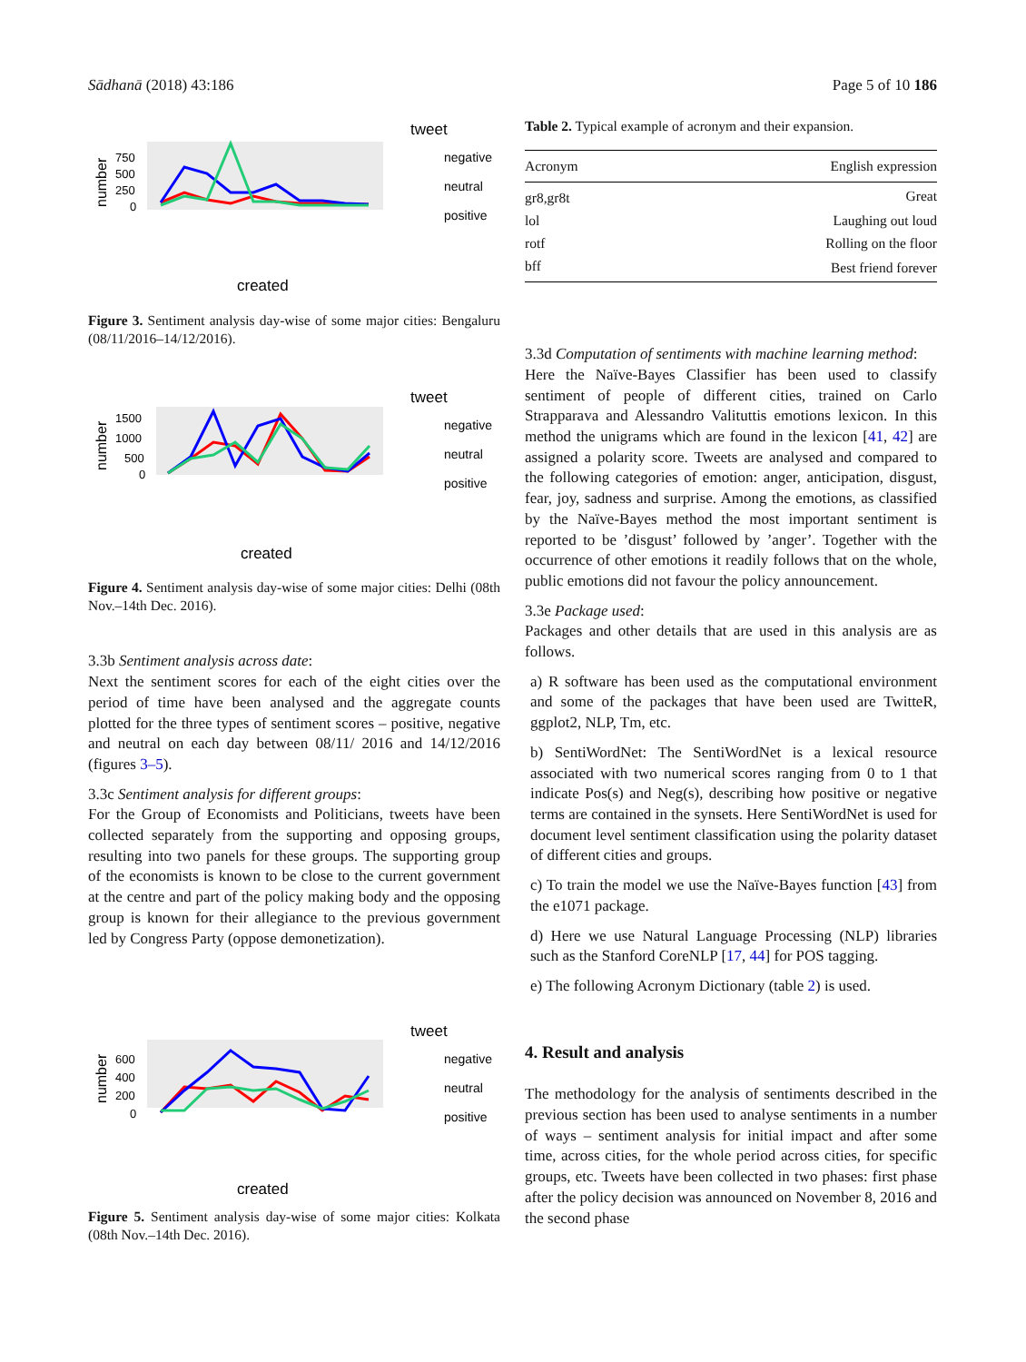Sādhanā (2018) 43:186 Page 5 of 10 186
number
750
500
250
0
created
tweet
negative
neutral
positive
Figure 3. Sentiment analysis day-wise of some major cities: Bengaluru (08/11/2016–14/12/2016).
number
1500
1000
500
0
created
tweet
negative
neutral
positive
Figure 4. Sentiment analysis day-wise of some major cities: Delhi (08th Nov.–14th Dec. 2016).
3.3b Sentiment analysis across date:
Next the sentiment scores for each of the eight cities over the period of time have been analysed and the aggregate counts plotted for the three types of sentiment scores – positive, negative and neutral on each day between 08/11/ 2016 and 14/12/2016 (figures 3–5).
3.3c Sentiment analysis for different groups:
For the Group of Economists and Politicians, tweets have been collected separately from the supporting and opposing groups, resulting into two panels for these groups. The supporting group of the economists is known to be close to the current government at the centre and part of the policy making body and the opposing group is known for their allegiance to the previous government led by Congress Party (oppose demonetization).
number
600
400
200
0
created
tweet
negative
neutral
positive
Figure 5. Sentiment analysis day-wise of some major cities: Kolkata (08th Nov.–14th Dec. 2016).
Table 2. Typical example of acronym and their expansion.
| Acronym | English expression |
| --- | --- |
| gr8,gr8t | Great |
| lol | Laughing out loud |
| rotf | Rolling on the floor |
| bff | Best friend forever |
3.3d Computation of sentiments with machine learning method:
Here the Naïve-Bayes Classifier has been used to classify sentiment of people of different cities, trained on Carlo Strapparava and Alessandro Valituttis emotions lexicon. In this method the unigrams which are found in the lexicon [41, 42] are assigned a polarity score. Tweets are analysed and compared to the following categories of emotion: anger, anticipation, disgust, fear, joy, sadness and surprise. Among the emotions, as classified by the Naïve-Bayes method the most important sentiment is reported to be ’disgust’ followed by ’anger’. Together with the occurrence of other emotions it readily follows that on the whole, public emotions did not favour the policy announcement.
3.3e Package used:
Packages and other details that are used in this analysis are as follows.
a) R software has been used as the computational environment and some of the packages that have been used are TwitteR, ggplot2, NLP, Tm, etc.
b) SentiWordNet: The SentiWordNet is a lexical resource associated with two numerical scores ranging from 0 to 1 that indicate Pos(s) and Neg(s), describing how positive or negative terms are contained in the synsets. Here SentiWordNet is used for document level sentiment classification using the polarity dataset of different cities and groups.
c) To train the model we use the Naïve-Bayes function [43] from the e1071 package.
d) Here we use Natural Language Processing (NLP) libraries such as the Stanford CoreNLP [17, 44] for POS tagging.
e) The following Acronym Dictionary (table 2) is used.
4. Result and analysis
The methodology for the analysis of sentiments described in the previous section has been used to analyse sentiments in a number of ways – sentiment analysis for initial impact and after some time, across cities, for the whole period across cities, for specific groups, etc. Tweets have been collected in two phases: first phase after the policy decision was announced on November 8, 2016 and the second phase